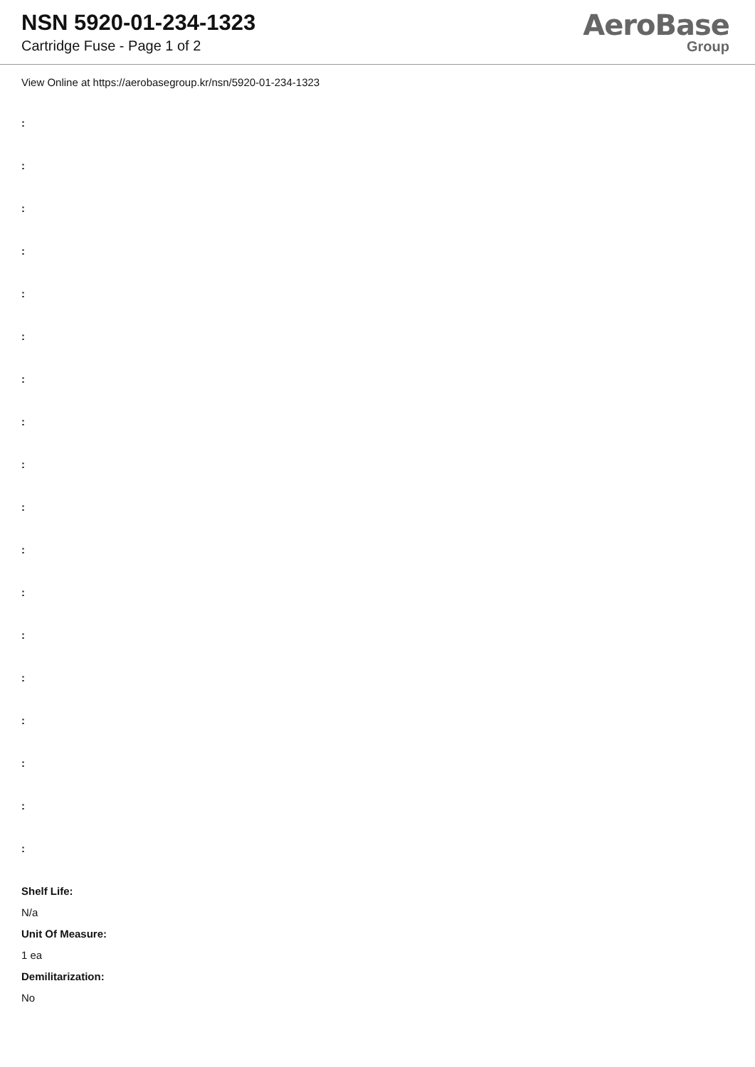NSN 5920-01-234-1323
Cartridge Fuse - Page 1 of 2
AeroBase
Group
View Online at https://aerobasegroup.kr/nsn/5920-01-234-1323
:
:
:
:
:
:
:
:
:
:
:
:
:
:
:
:
:
:
Shelf Life:
N/a
Unit Of Measure:
1 ea
Demilitarization:
No